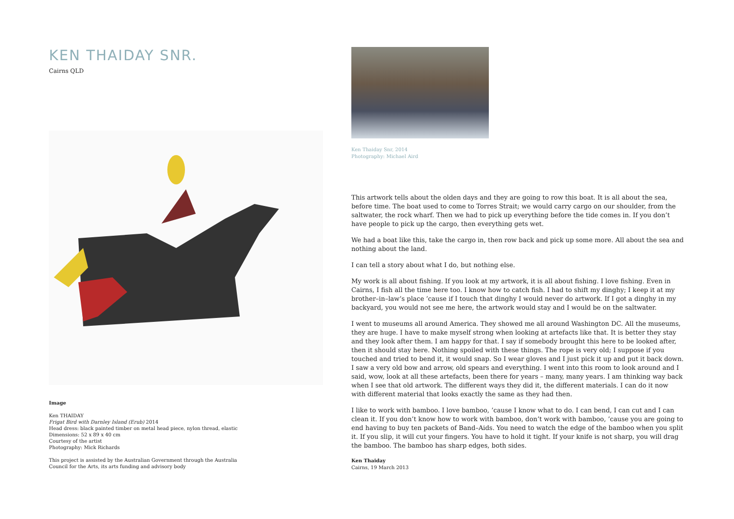KEN THAIDAY SNR.
Cairns QLD
Image
Ken THAIDAY
Frigat Bird with Darnley Island (Erub) 2014
Head dress: black painted timber on metal head piece, nylon thread, elastic
Dimensions: 52 x 89 x 40 cm
Courtesy of the artist
Photography: Mick Richards
This project is assisted by the Australian Government through the Australia
Council for the Arts, its arts funding and advisory body
Ken Thaiday Snr, 2014
Photography: Michael Aird
This artwork tells about the olden days and they are going to row this boat. It is all about the sea, before time. The boat used to come to Torres Strait; we would carry cargo on our shoulder, from the saltwater, the rock wharf. Then we had to pick up everything before the tide comes in. If you don’t have people to pick up the cargo, then everything gets wet.
We had a boat like this, take the cargo in, then row back and pick up some more. All about the sea and nothing about the land.
I can tell a story about what I do, but nothing else.
My work is all about fishing. If you look at my artwork, it is all about fishing. I love fishing. Even in Cairns, I fish all the time here too. I know how to catch fish. I had to shift my dinghy; I keep it at my brother–in–law’s place ’cause if I touch that dinghy I would never do artwork. If I got a dinghy in my backyard, you would not see me here, the artwork would stay and I would be on the saltwater.
I went to museums all around America. They showed me all around Washington DC. All the museums, they are huge. I have to make myself strong when looking at artefacts like that. It is better they stay and they look after them. I am happy for that. I say if somebody brought this here to be looked after, then it should stay here. Nothing spoiled with these things. The rope is very old; I suppose if you touched and tried to bend it, it would snap. So I wear gloves and I just pick it up and put it back down. I saw a very old bow and arrow, old spears and everything. I went into this room to look around and I said, wow, look at all these artefacts, been there for years – many, many years. I am thinking way back when I see that old artwork. The different ways they did it, the different materials. I can do it now with different material that looks exactly the same as they had then.
I like to work with bamboo. I love bamboo, ’cause I know what to do. I can bend, I can cut and I can clean it. If you don’t know how to work with bamboo, don’t work with bamboo, ’cause you are going to end having to buy ten packets of Band–Aids. You need to watch the edge of the bamboo when you split it. If you slip, it will cut your fingers. You have to hold it tight. If your knife is not sharp, you will drag the bamboo. The bamboo has sharp edges, both sides.
Ken Thaiday
Cairns, 19 March 2013